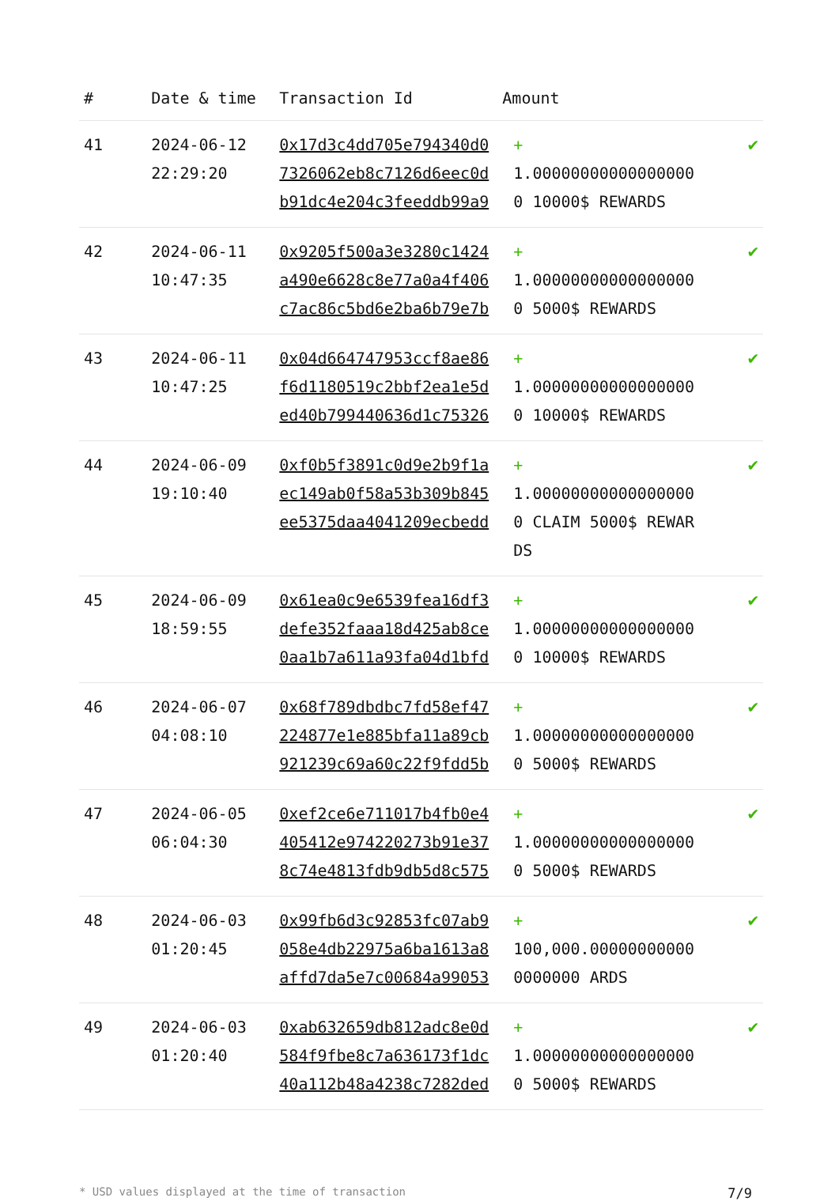| # | Date & time | Transaction Id | Amount | |
| --- | --- | --- | --- | --- |
| 41 | 2024-06-12 22:29:20 | 0x17d3c4dd705e794340d07326062eb8c7126d6eec0db91dc4e204c3feeddb99a9 | + 1.000000000000000000 10000$ REWARDS | ✔ |
| 42 | 2024-06-11 10:47:35 | 0x9205f500a3e3280c1424a490e6628c8e77a0a4f406c7ac86c5bd6e2ba6b79e7b | + 1.000000000000000000 5000$ REWARDS | ✔ |
| 43 | 2024-06-11 10:47:25 | 0x04d664747953ccf8ae86f6d1180519c2bbf2ea1e5ded40b799440636d1c75326 | + 1.000000000000000000 10000$ REWARDS | ✔ |
| 44 | 2024-06-09 19:10:40 | 0xf0b5f3891c0d9e2b9f1aec149ab0f58a53b309b845ee5375daa4041209ecbedd | + 1.000000000000000000 CLAIM 5000$ REWARDS | ✔ |
| 45 | 2024-06-09 18:59:55 | 0x61ea0c9e6539fea16df3defe352faaa18d425ab8ce0aa1b7a611a93fa04d1bfd | + 1.000000000000000000 10000$ REWARDS | ✔ |
| 46 | 2024-06-07 04:08:10 | 0x68f789dbdbc7fd58ef47224877e1e885bfa11a89cb921239c69a60c22f9fdd5b | + 1.000000000000000000 5000$ REWARDS | ✔ |
| 47 | 2024-06-05 06:04:30 | 0xef2ce6e711017b4fb0e4405412e974220273b91e378c74e4813fdb9db5d8c575 | + 1.000000000000000000 5000$ REWARDS | ✔ |
| 48 | 2024-06-03 01:20:45 | 0x99fb6d3c92853fc07ab9058e4db22975a6ba1613a8affd7da5e7c00684a99053 | + 100,000.000000000000000000 ARDS | ✔ |
| 49 | 2024-06-03 01:20:40 | 0xab632659db812adc8e0d584f9fbe8c7a636173f1dc40a112b48a4238c7282ded | + 1.000000000000000000 5000$ REWARDS | ✔ |
* USD values displayed at the time of transaction 7/9